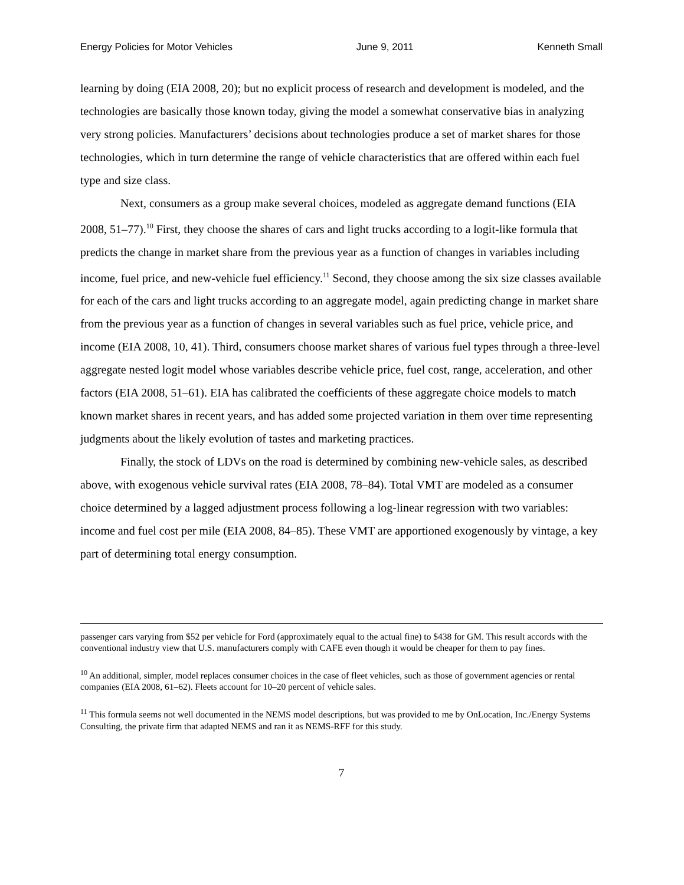Energy Policies for Motor Vehicles June 9, 2011 Kenneth Small
learning by doing (EIA 2008, 20); but no explicit process of research and development is modeled, and the technologies are basically those known today, giving the model a somewhat conservative bias in analyzing very strong policies. Manufacturers’ decisions about technologies produce a set of market shares for those technologies, which in turn determine the range of vehicle characteristics that are offered within each fuel type and size class.
Next, consumers as a group make several choices, modeled as aggregate demand functions (EIA 2008, 51–77).<sup>10</sup> First, they choose the shares of cars and light trucks according to a logit-like formula that predicts the change in market share from the previous year as a function of changes in variables including income, fuel price, and new-vehicle fuel efficiency.<sup>11</sup> Second, they choose among the six size classes available for each of the cars and light trucks according to an aggregate model, again predicting change in market share from the previous year as a function of changes in several variables such as fuel price, vehicle price, and income (EIA 2008, 10, 41). Third, consumers choose market shares of various fuel types through a three-level aggregate nested logit model whose variables describe vehicle price, fuel cost, range, acceleration, and other factors (EIA 2008, 51–61). EIA has calibrated the coefficients of these aggregate choice models to match known market shares in recent years, and has added some projected variation in them over time representing judgments about the likely evolution of tastes and marketing practices.
Finally, the stock of LDVs on the road is determined by combining new-vehicle sales, as described above, with exogenous vehicle survival rates (EIA 2008, 78–84). Total VMT are modeled as a consumer choice determined by a lagged adjustment process following a log-linear regression with two variables: income and fuel cost per mile (EIA 2008, 84–85). These VMT are apportioned exogenously by vintage, a key part of determining total energy consumption.
passenger cars varying from $52 per vehicle for Ford (approximately equal to the actual fine) to $438 for GM. This result accords with the conventional industry view that U.S. manufacturers comply with CAFE even though it would be cheaper for them to pay fines.
<sup>10</sup> An additional, simpler, model replaces consumer choices in the case of fleet vehicles, such as those of government agencies or rental companies (EIA 2008, 61–62). Fleets account for 10–20 percent of vehicle sales.
<sup>11</sup> This formula seems not well documented in the NEMS model descriptions, but was provided to me by OnLocation, Inc./Energy Systems Consulting, the private firm that adapted NEMS and ran it as NEMS-RFF for this study.
7